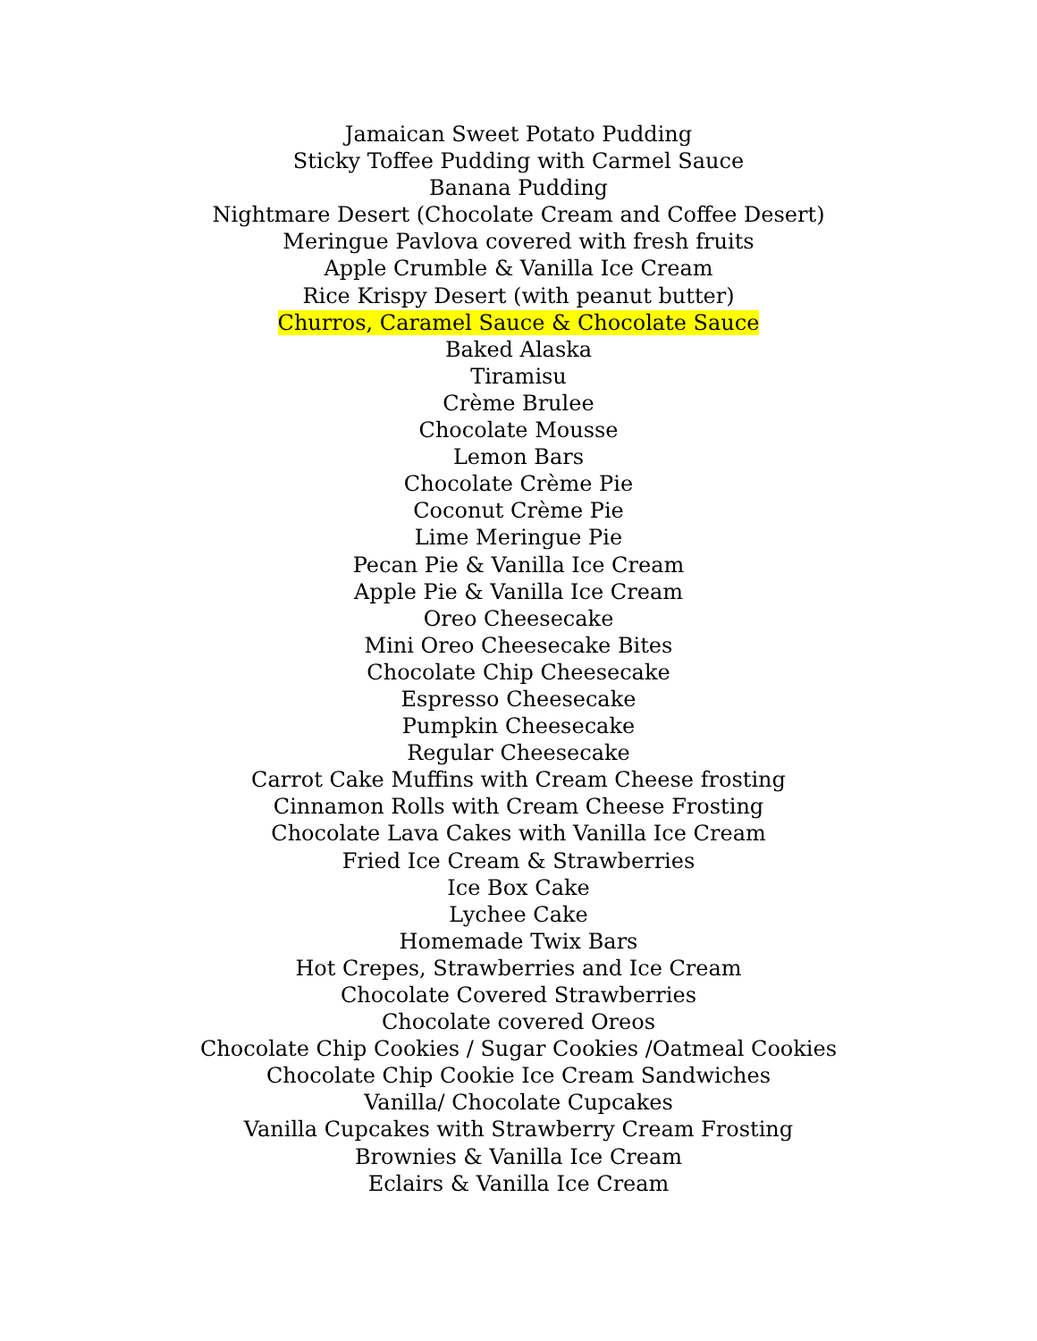Jamaican Sweet Potato Pudding
Sticky Toffee Pudding with Carmel Sauce
Banana Pudding
Nightmare Desert (Chocolate Cream and Coffee Desert)
Meringue Pavlova covered with fresh fruits
Apple Crumble & Vanilla Ice Cream
Rice Krispy Desert (with peanut butter)
Churros, Caramel Sauce & Chocolate Sauce
Baked Alaska
Tiramisu
Crème Brulee
Chocolate Mousse
Lemon Bars
Chocolate Crème Pie
Coconut Crème Pie
Lime Meringue Pie
Pecan Pie & Vanilla Ice Cream
Apple Pie & Vanilla Ice Cream
Oreo Cheesecake
Mini Oreo Cheesecake Bites
Chocolate Chip Cheesecake
Espresso Cheesecake
Pumpkin Cheesecake
Regular Cheesecake
Carrot Cake Muffins with Cream Cheese frosting
Cinnamon Rolls with Cream Cheese Frosting
Chocolate Lava Cakes with Vanilla Ice Cream
Fried Ice Cream & Strawberries
Ice Box Cake
Lychee Cake
Homemade Twix Bars
Hot Crepes, Strawberries and Ice Cream
Chocolate Covered Strawberries
Chocolate covered Oreos
Chocolate Chip Cookies / Sugar Cookies /Oatmeal Cookies
Chocolate Chip Cookie Ice Cream Sandwiches
Vanilla/ Chocolate Cupcakes
Vanilla Cupcakes with Strawberry Cream Frosting
Brownies & Vanilla Ice Cream
Eclairs & Vanilla Ice Cream